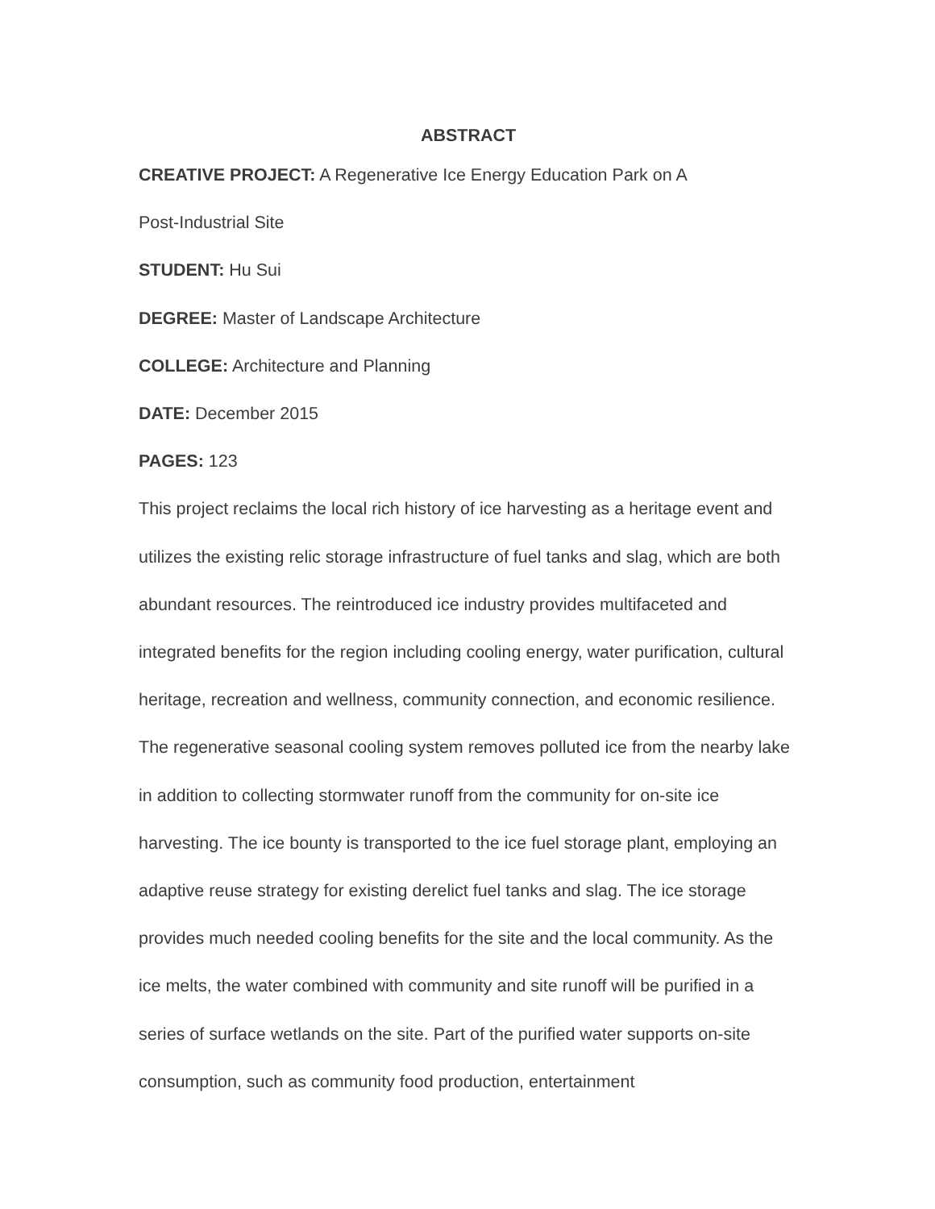ABSTRACT
CREATIVE PROJECT: A Regenerative Ice Energy Education Park on A
Post-Industrial Site
STUDENT: Hu Sui
DEGREE: Master of Landscape Architecture
COLLEGE: Architecture and Planning
DATE: December 2015
PAGES: 123
This project reclaims the local rich history of ice harvesting as a heritage event and utilizes the existing relic storage infrastructure of fuel tanks and slag, which are both abundant resources. The reintroduced ice industry provides multifaceted and integrated benefits for the region including cooling energy, water purification, cultural heritage, recreation and wellness, community connection, and economic resilience. The regenerative seasonal cooling system removes polluted ice from the nearby lake in addition to collecting stormwater runoff from the community for on-site ice harvesting. The ice bounty is transported to the ice fuel storage plant, employing an adaptive reuse strategy for existing derelict fuel tanks and slag. The ice storage provides much needed cooling benefits for the site and the local community. As the ice melts, the water combined with community and site runoff will be purified in a series of surface wetlands on the site. Part of the purified water supports on-site consumption, such as community food production, entertainment